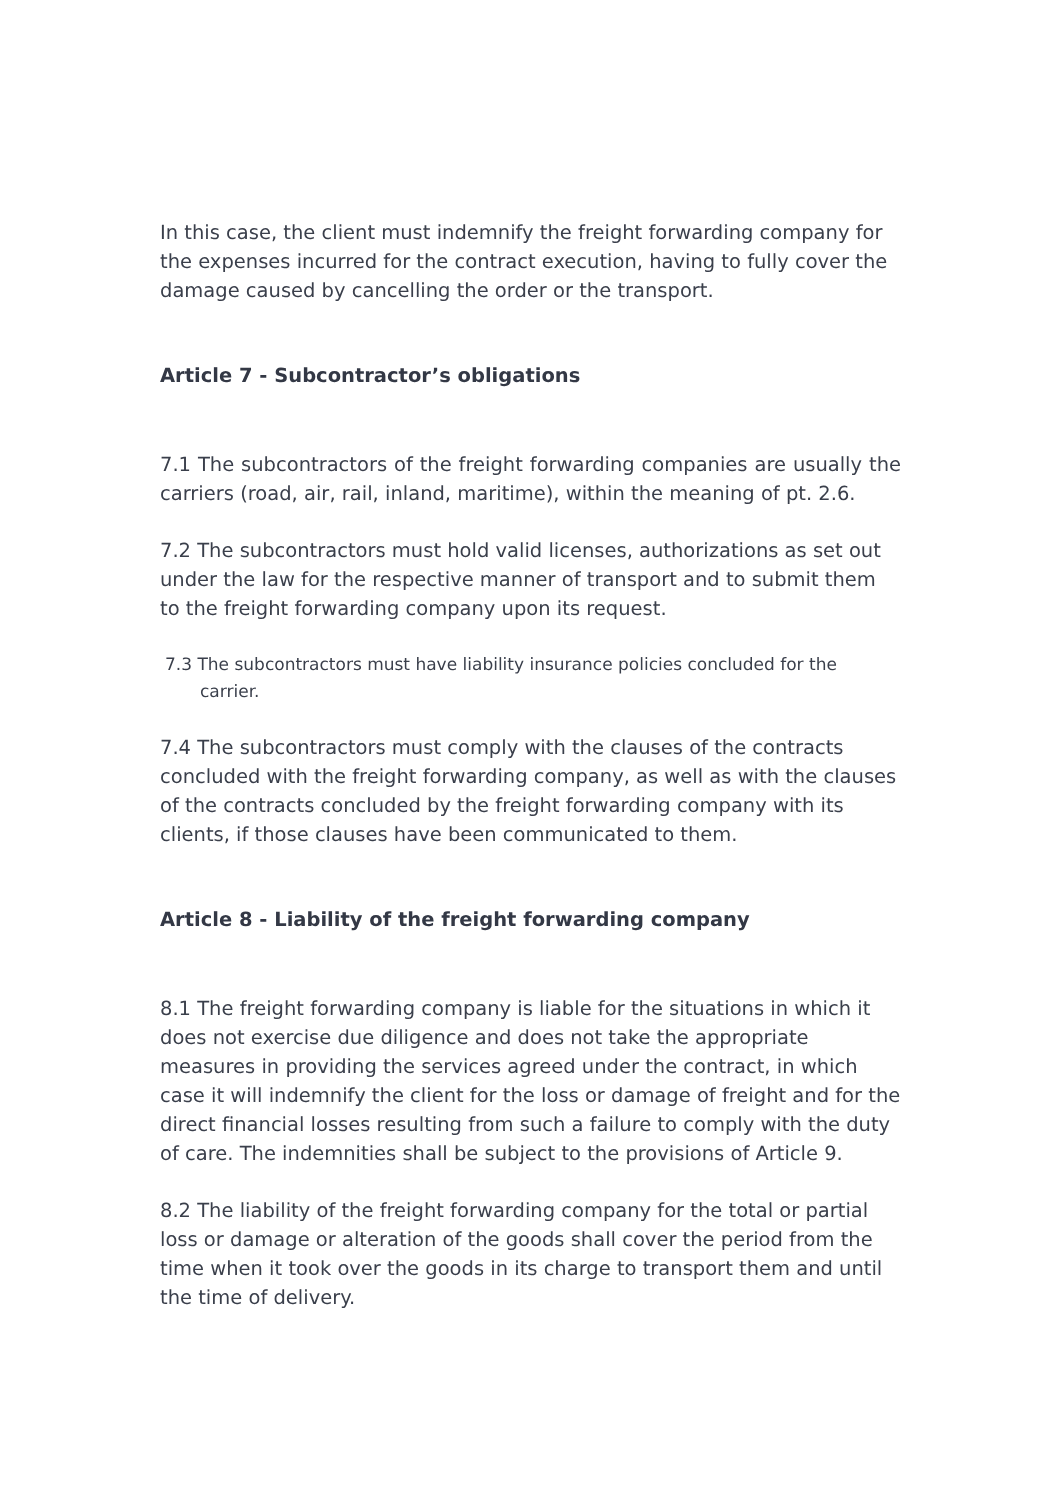In this case, the client must indemnify the freight forwarding company for the expenses incurred for the contract execution, having to fully cover the damage caused by cancelling the order or the transport.
Article 7 - Subcontractor’s obligations
7.1 The subcontractors of the freight forwarding companies are usually the carriers (road, air, rail, inland, maritime), within the meaning of pt. 2.6.
7.2 The subcontractors must hold valid licenses, authorizations as set out under the law for the respective manner of transport and to submit them to the freight forwarding company upon its request.
7.3 The subcontractors must have liability insurance policies concluded for the
carrier.
7.4 The subcontractors must comply with the clauses of the contracts concluded with the freight forwarding company, as well as with the clauses of the contracts concluded by the freight forwarding company with its clients, if those clauses have been communicated to them.
Article 8 - Liability of the freight forwarding company
8.1 The freight forwarding company is liable for the situations in which it does not exercise due diligence and does not take the appropriate measures in providing the services agreed under the contract, in which case it will indemnify the client for the loss or damage of freight and for the direct financial losses resulting from such a failure to comply with the duty of care. The indemnities shall be subject to the provisions of Article 9.
8.2 The liability of the freight forwarding company for the total or partial loss or damage or alteration of the goods shall cover the period from the time when it took over the goods in its charge to transport them and until the time of delivery.